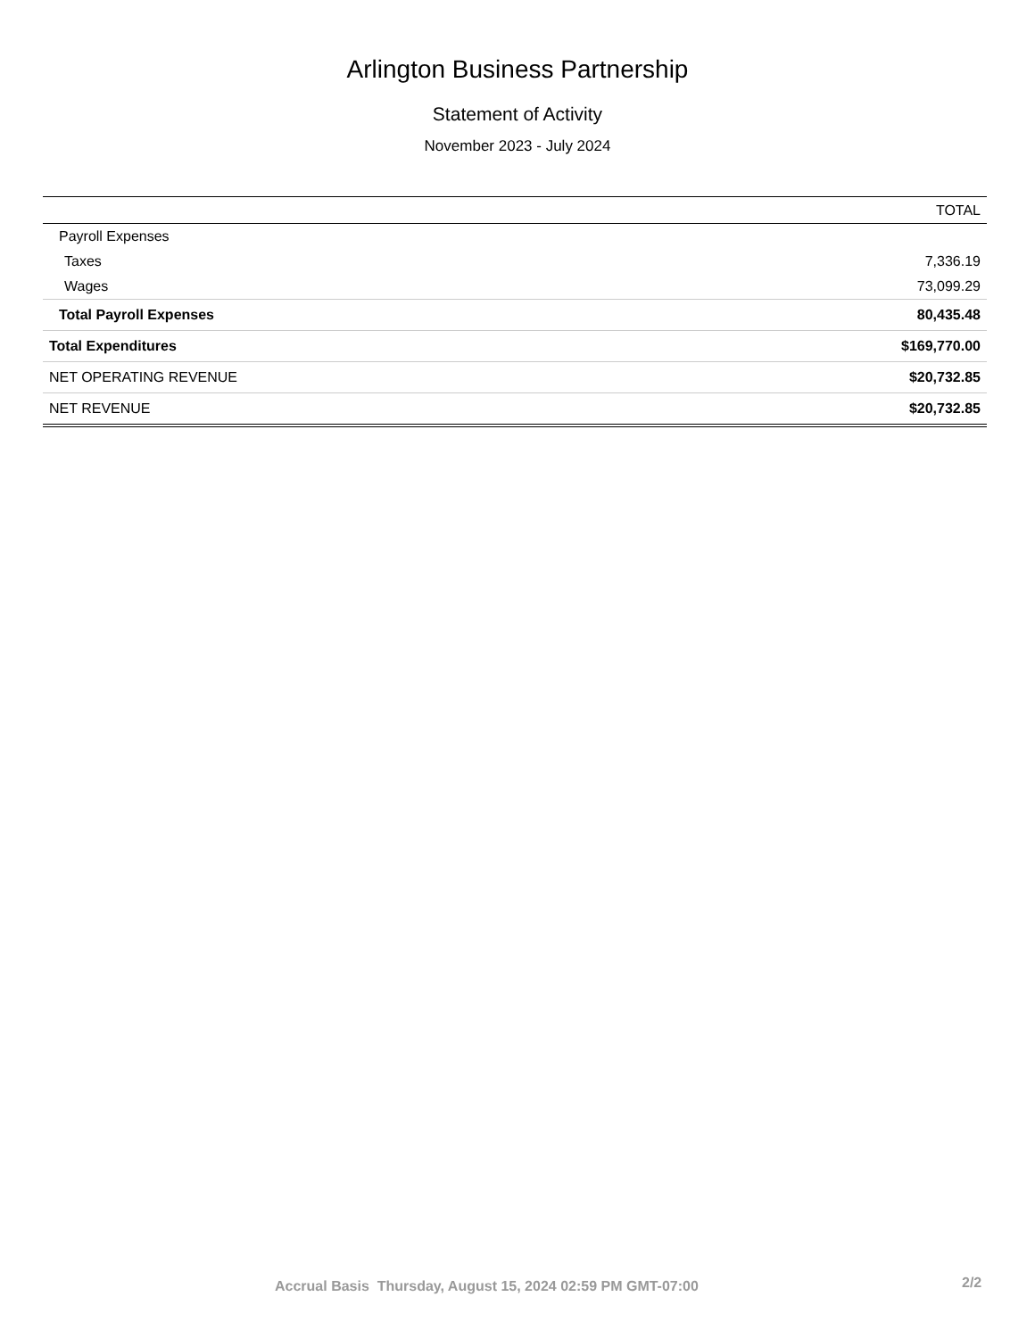Arlington Business Partnership
Statement of Activity
November 2023 - July 2024
| | TOTAL |
| --- | --- |
| Payroll Expenses | |
| Taxes | 7,336.19 |
| Wages | 73,099.29 |
| Total Payroll Expenses | 80,435.48 |
| Total Expenditures | $169,770.00 |
| NET OPERATING REVENUE | $20,732.85 |
| NET REVENUE | $20,732.85 |
Accrual Basis Thursday, August 15, 2024 02:59 PM GMT-07:00 2/2